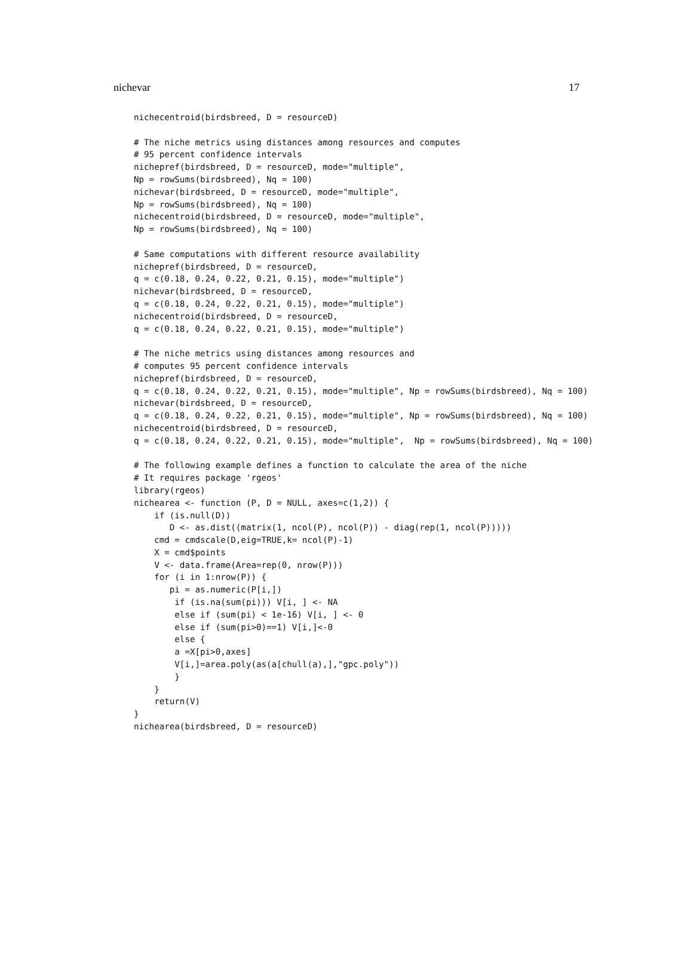nichevar 17
nichecentroid(birdsbreed, D = resourceD)

# The niche metrics using distances among resources and computes
# 95 percent confidence intervals
nichepref(birdsbreed, D = resourceD, mode="multiple",
Np = rowSums(birdsbreed), Nq = 100)
nichevar(birdsbreed, D = resourceD, mode="multiple",
Np = rowSums(birdsbreed), Nq = 100)
nichecentroid(birdsbreed, D = resourceD, mode="multiple",
Np = rowSums(birdsbreed), Nq = 100)

# Same computations with different resource availability
nichepref(birdsbreed, D = resourceD,
q = c(0.18, 0.24, 0.22, 0.21, 0.15), mode="multiple")
nichevar(birdsbreed, D = resourceD,
q = c(0.18, 0.24, 0.22, 0.21, 0.15), mode="multiple")
nichecentroid(birdsbreed, D = resourceD,
q = c(0.18, 0.24, 0.22, 0.21, 0.15), mode="multiple")

# The niche metrics using distances among resources and
# computes 95 percent confidence intervals
nichepref(birdsbreed, D = resourceD,
q = c(0.18, 0.24, 0.22, 0.21, 0.15), mode="multiple", Np = rowSums(birdsbreed), Nq = 100)
nichevar(birdsbreed, D = resourceD,
q = c(0.18, 0.24, 0.22, 0.21, 0.15), mode="multiple", Np = rowSums(birdsbreed), Nq = 100)
nichecentroid(birdsbreed, D = resourceD,
q = c(0.18, 0.24, 0.22, 0.21, 0.15), mode="multiple",  Np = rowSums(birdsbreed), Nq = 100)

# The following example defines a function to calculate the area of the niche
# It requires package 'rgeos'
library(rgeos)
nichearea <- function (P, D = NULL, axes=c(1,2)) {
    if (is.null(D))
       D <- as.dist((matrix(1, ncol(P), ncol(P)) - diag(rep(1, ncol(P)))))
    cmd = cmdscale(D,eig=TRUE,k= ncol(P)-1)
    X = cmd$points
    V <- data.frame(Area=rep(0, nrow(P)))
    for (i in 1:nrow(P)) {
       pi = as.numeric(P[i,])
        if (is.na(sum(pi))) V[i, ] <- NA
        else if (sum(pi) < 1e-16) V[i, ] <- 0
        else if (sum(pi>0)==1) V[i,]<-0
        else {
        a =X[pi>0,axes]
        V[i,]=area.poly(as(a[chull(a),],"gpc.poly"))
        }
    }
    return(V)
}
nichearea(birdsbreed, D = resourceD)